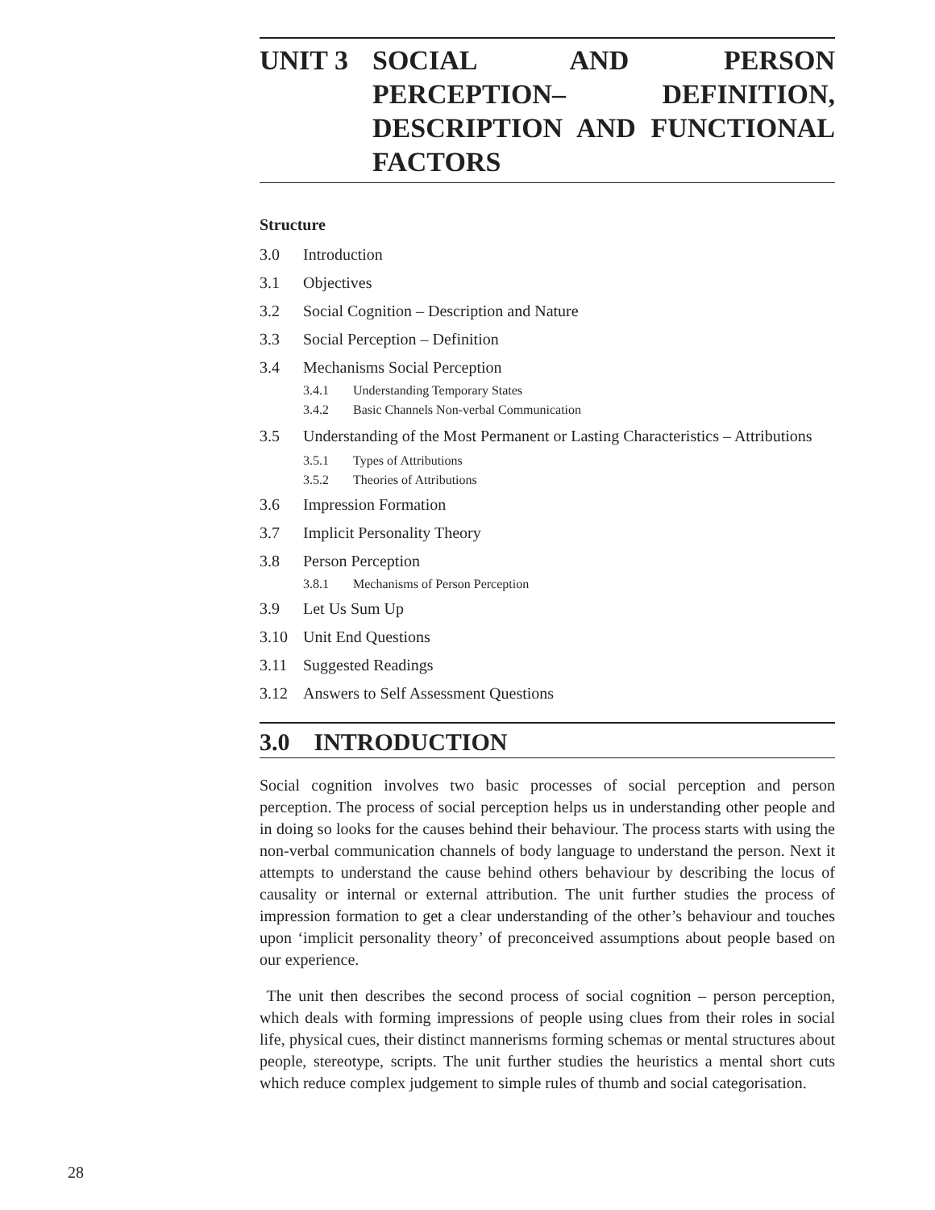UNIT 3 SOCIAL AND PERSON PERCEPTION– DEFINITION, DESCRIPTION AND FUNCTIONAL FACTORS
Structure
3.0 Introduction
3.1 Objectives
3.2 Social Cognition – Description and Nature
3.3 Social Perception – Definition
3.4 Mechanisms Social Perception
3.4.1 Understanding Temporary States
3.4.2 Basic Channels Non-verbal Communication
3.5 Understanding of the Most Permanent or Lasting Characteristics – Attributions
3.5.1 Types of Attributions
3.5.2 Theories of Attributions
3.6 Impression Formation
3.7 Implicit Personality Theory
3.8 Person Perception
3.8.1 Mechanisms of Person Perception
3.9 Let Us Sum Up
3.10 Unit End Questions
3.11 Suggested Readings
3.12 Answers to Self Assessment Questions
3.0 INTRODUCTION
Social cognition involves two basic processes of social perception and person perception. The process of social perception helps us in understanding other people and in doing so looks for the causes behind their behaviour. The process starts with using the non-verbal communication channels of body language to understand the person. Next it attempts to understand the cause behind others behaviour by describing the locus of causality or internal or external attribution. The unit further studies the process of impression formation to get a clear understanding of the other’s behaviour and touches upon ‘implicit personality theory’ of preconceived assumptions about people based on our experience.
The unit then describes the second process of social cognition – person perception, which deals with forming impressions of people using clues from their roles in social life, physical cues, their distinct mannerisms forming schemas or mental structures about people, stereotype, scripts. The unit further studies the heuristics a mental short cuts which reduce complex judgement to simple rules of thumb and social categorisation.
28